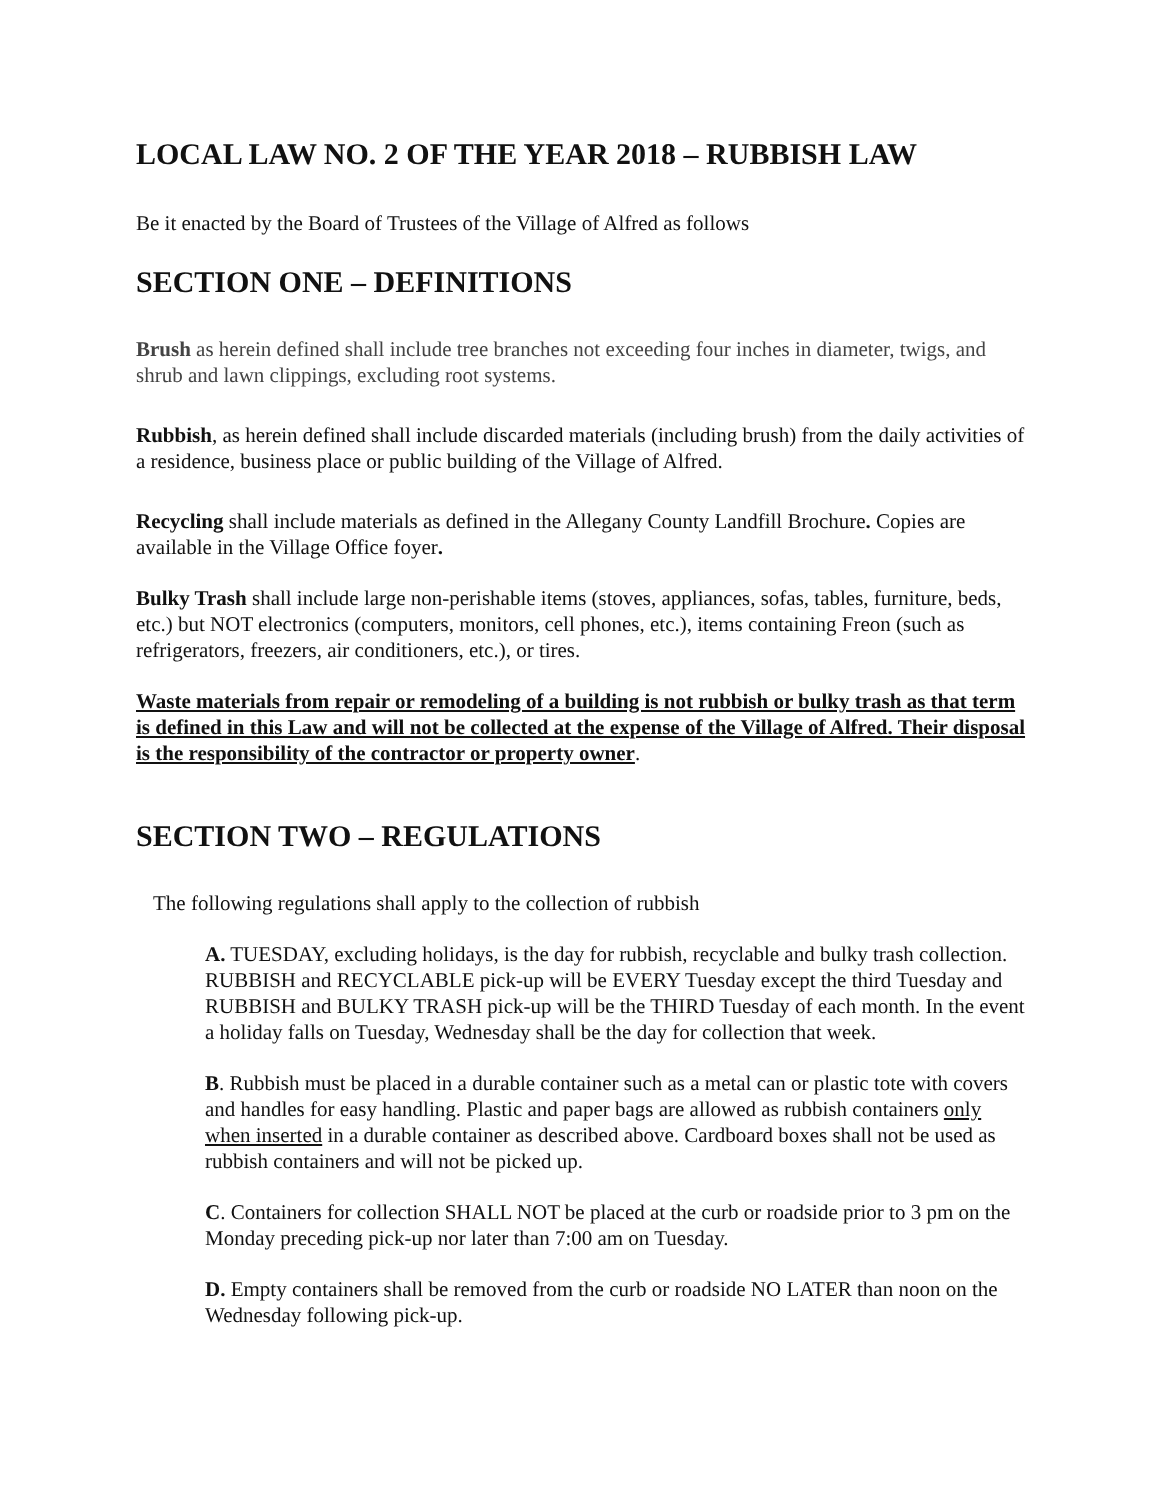LOCAL LAW NO. 2 OF THE YEAR 2018 – RUBBISH LAW
Be it enacted by the Board of Trustees of the Village of Alfred as follows
SECTION ONE – DEFINITIONS
Brush as herein defined shall include tree branches not exceeding four inches in diameter, twigs, and shrub and lawn clippings, excluding root systems.
Rubbish, as herein defined shall include discarded materials (including brush) from the daily activities of a residence, business place or public building of the Village of Alfred.
Recycling shall include materials as defined in the Allegany County Landfill Brochure. Copies are available in the Village Office foyer.
Bulky Trash shall include large non-perishable items (stoves, appliances, sofas, tables, furniture, beds, etc.) but NOT electronics (computers, monitors, cell phones, etc.), items containing Freon (such as refrigerators, freezers, air conditioners, etc.), or tires.
Waste materials from repair or remodeling of a building is not rubbish or bulky trash as that term is defined in this Law and will not be collected at the expense of the Village of Alfred. Their disposal is the responsibility of the contractor or property owner.
SECTION TWO – REGULATIONS
The following regulations shall apply to the collection of rubbish
A. TUESDAY, excluding holidays, is the day for rubbish, recyclable and bulky trash collection. RUBBISH and RECYCLABLE pick-up will be EVERY Tuesday except the third Tuesday and RUBBISH and BULKY TRASH pick-up will be the THIRD Tuesday of each month. In the event a holiday falls on Tuesday, Wednesday shall be the day for collection that week.
B. Rubbish must be placed in a durable container such as a metal can or plastic tote with covers and handles for easy handling. Plastic and paper bags are allowed as rubbish containers only when inserted in a durable container as described above. Cardboard boxes shall not be used as rubbish containers and will not be picked up.
C. Containers for collection SHALL NOT be placed at the curb or roadside prior to 3 pm on the Monday preceding pick-up nor later than 7:00 am on Tuesday.
D. Empty containers shall be removed from the curb or roadside NO LATER than noon on the Wednesday following pick-up.